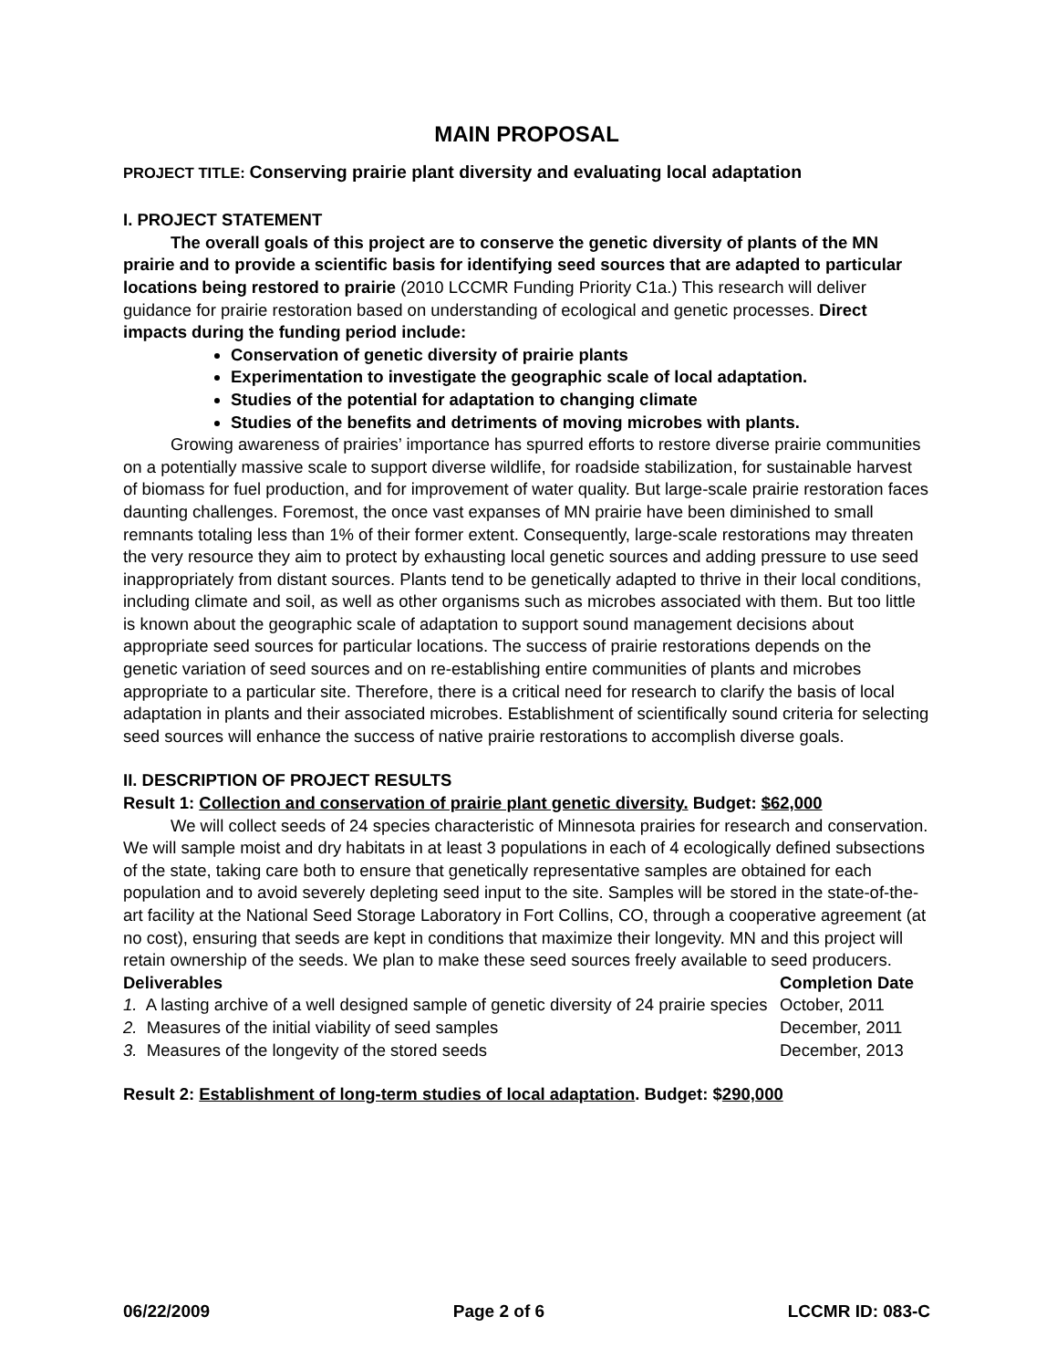MAIN PROPOSAL
PROJECT TITLE: Conserving prairie plant diversity and evaluating local adaptation
I. PROJECT STATEMENT
The overall goals of this project are to conserve the genetic diversity of plants of the MN prairie and to provide a scientific basis for identifying seed sources that are adapted to particular locations being restored to prairie (2010 LCCMR Funding Priority C1a.) This research will deliver guidance for prairie restoration based on understanding of ecological and genetic processes. Direct impacts during the funding period include:
Conservation of genetic diversity of prairie plants
Experimentation to investigate the geographic scale of local adaptation.
Studies of the potential for adaptation to changing climate
Studies of the benefits and detriments of moving microbes with plants.
Growing awareness of prairies’ importance has spurred efforts to restore diverse prairie communities on a potentially massive scale to support diverse wildlife, for roadside stabilization, for sustainable harvest of biomass for fuel production, and for improvement of water quality. But large-scale prairie restoration faces daunting challenges. Foremost, the once vast expanses of MN prairie have been diminished to small remnants totaling less than 1% of their former extent. Consequently, large-scale restorations may threaten the very resource they aim to protect by exhausting local genetic sources and adding pressure to use seed inappropriately from distant sources. Plants tend to be genetically adapted to thrive in their local conditions, including climate and soil, as well as other organisms such as microbes associated with them. But too little is known about the geographic scale of adaptation to support sound management decisions about appropriate seed sources for particular locations. The success of prairie restorations depends on the genetic variation of seed sources and on re-establishing entire communities of plants and microbes appropriate to a particular site. Therefore, there is a critical need for research to clarify the basis of local adaptation in plants and their associated microbes. Establishment of scientifically sound criteria for selecting seed sources will enhance the success of native prairie restorations to accomplish diverse goals.
II. DESCRIPTION OF PROJECT RESULTS
Result 1: Collection and conservation of prairie plant genetic diversity. Budget: $62,000
We will collect seeds of 24 species characteristic of Minnesota prairies for research and conservation. We will sample moist and dry habitats in at least 3 populations in each of 4 ecologically defined subsections of the state, taking care both to ensure that genetically representative samples are obtained for each population and to avoid severely depleting seed input to the site. Samples will be stored in the state-of-the-art facility at the National Seed Storage Laboratory in Fort Collins, CO, through a cooperative agreement (at no cost), ensuring that seeds are kept in conditions that maximize their longevity. MN and this project will retain ownership of the seeds. We plan to make these seed sources freely available to seed producers.
| Deliverables | Completion Date |
| --- | --- |
| 1. A lasting archive of a well designed sample of genetic diversity of 24 prairie species | October, 2011 |
| 2. Measures of the initial viability of seed samples | December, 2011 |
| 3. Measures of the longevity of the stored seeds | December, 2013 |
Result 2: Establishment of long-term studies of local adaptation. Budget: $290,000
06/22/2009 Page 2 of 6 LCCMR ID: 083-C